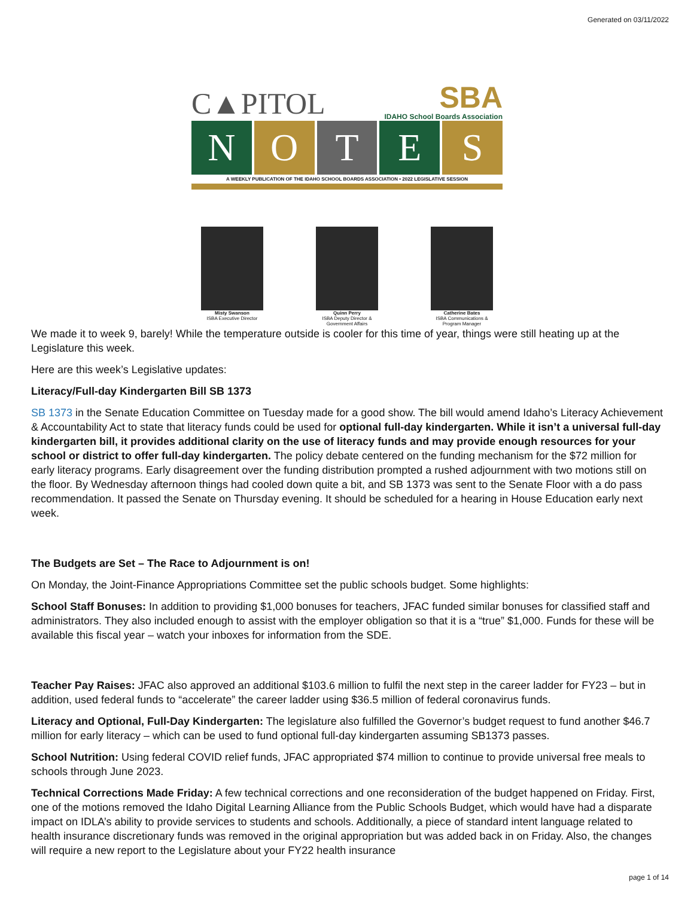Generated on 03/11/2022
C▲PITOL
SBA
IDAHO School Boards Association
N O T E S
A WEEKLY PUBLICATION OF THE IDAHO SCHOOL BOARDS ASSOCIATION • 2022 LEGISLATIVE SESSION
Misty Swanson
ISBA Executive Director
Quinn Perry
ISBA Deputy Director & Government Affairs
Catherine Bates
ISBA Communications & Program Manager
We made it to week 9, barely! While the temperature outside is cooler for this time of year, things were still heating up at the Legislature this week.
Here are this week’s Legislative updates:
Literacy/Full-day Kindergarten Bill SB 1373
SB 1373 in the Senate Education Committee on Tuesday made for a good show. The bill would amend Idaho’s Literacy Achievement & Accountability Act to state that literacy funds could be used for optional full-day kindergarten. While it isn’t a universal full-day kindergarten bill, it provides additional clarity on the use of literacy funds and may provide enough resources for your school or district to offer full-day kindergarten. The policy debate centered on the funding mechanism for the $72 million for early literacy programs. Early disagreement over the funding distribution prompted a rushed adjournment with two motions still on the floor. By Wednesday afternoon things had cooled down quite a bit, and SB 1373 was sent to the Senate Floor with a do pass recommendation. It passed the Senate on Thursday evening. It should be scheduled for a hearing in House Education early next week.
The Budgets are Set – The Race to Adjournment is on!
On Monday, the Joint-Finance Appropriations Committee set the public schools budget. Some highlights:
School Staff Bonuses: In addition to providing $1,000 bonuses for teachers, JFAC funded similar bonuses for classified staff and administrators. They also included enough to assist with the employer obligation so that it is a “true” $1,000. Funds for these will be available this fiscal year – watch your inboxes for information from the SDE.
Teacher Pay Raises: JFAC also approved an additional $103.6 million to fulfil the next step in the career ladder for FY23 – but in addition, used federal funds to “accelerate” the career ladder using $36.5 million of federal coronavirus funds.
Literacy and Optional, Full-Day Kindergarten: The legislature also fulfilled the Governor’s budget request to fund another $46.7 million for early literacy – which can be used to fund optional full-day kindergarten assuming SB1373 passes.
School Nutrition: Using federal COVID relief funds, JFAC appropriated $74 million to continue to provide universal free meals to schools through June 2023.
Technical Corrections Made Friday: A few technical corrections and one reconsideration of the budget happened on Friday. First, one of the motions removed the Idaho Digital Learning Alliance from the Public Schools Budget, which would have had a disparate impact on IDLA’s ability to provide services to students and schools. Additionally, a piece of standard intent language related to health insurance discretionary funds was removed in the original appropriation but was added back in on Friday. Also, the changes will require a new report to the Legislature about your FY22 health insurance
page 1 of 14